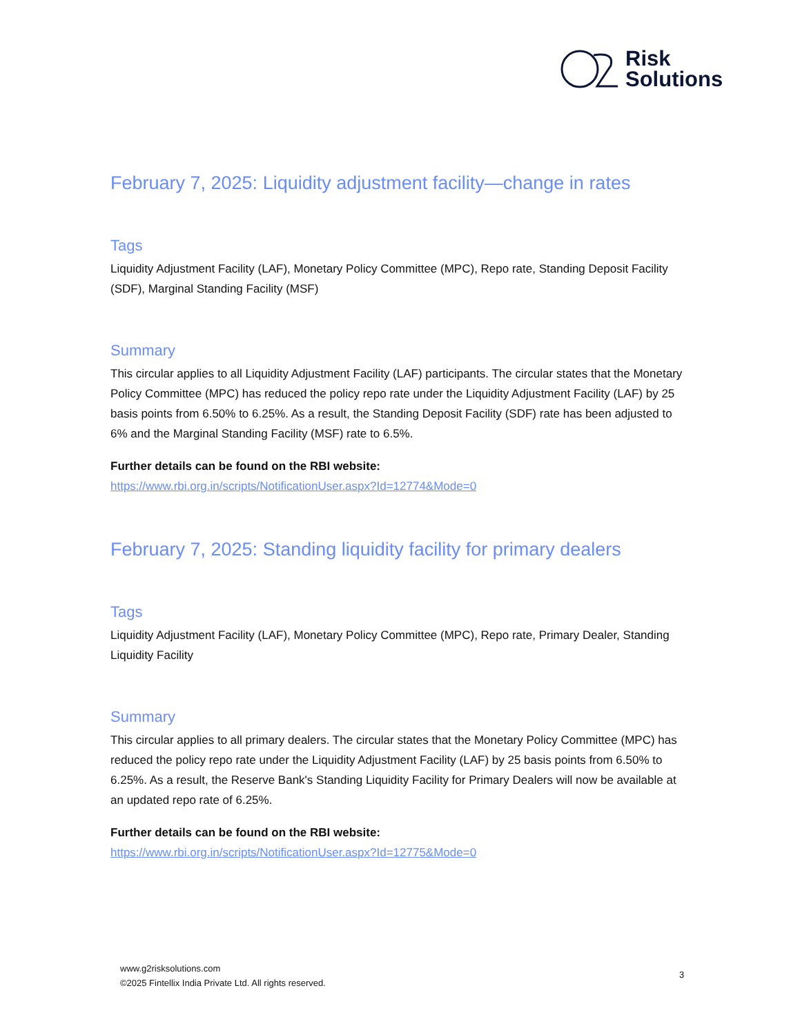Risk
Solutions
February 7, 2025: Liquidity adjustment facility—change in rates
Tags
Liquidity Adjustment Facility (LAF), Monetary Policy Committee (MPC), Repo rate, Standing Deposit Facility (SDF), Marginal Standing Facility (MSF)
Summary
This circular applies to all Liquidity Adjustment Facility (LAF) participants. The circular states that the Monetary Policy Committee (MPC) has reduced the policy repo rate under the Liquidity Adjustment Facility (LAF) by 25 basis points from 6.50% to 6.25%. As a result, the Standing Deposit Facility (SDF) rate has been adjusted to 6% and the Marginal Standing Facility (MSF) rate to 6.5%.
Further details can be found on the RBI website:
https://www.rbi.org.in/scripts/NotificationUser.aspx?Id=12774&Mode=0
February 7, 2025: Standing liquidity facility for primary dealers
Tags
Liquidity Adjustment Facility (LAF), Monetary Policy Committee (MPC), Repo rate, Primary Dealer, Standing Liquidity Facility
Summary
This circular applies to all primary dealers. The circular states that the Monetary Policy Committee (MPC) has reduced the policy repo rate under the Liquidity Adjustment Facility (LAF) by 25 basis points from 6.50% to 6.25%. As a result, the Reserve Bank's Standing Liquidity Facility for Primary Dealers will now be available at an updated repo rate of 6.25%.
Further details can be found on the RBI website:
https://www.rbi.org.in/scripts/NotificationUser.aspx?Id=12775&Mode=0
www.g2risksolutions.com
©2025 Fintellix India Private Ltd. All rights reserved.
3